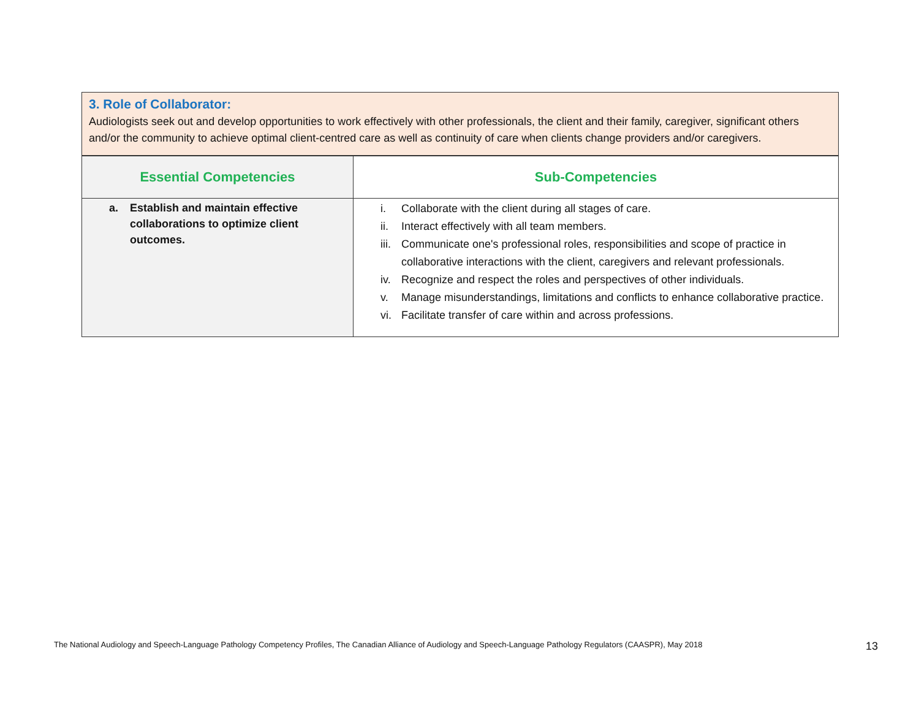3. Role of Collaborator:
Audiologists seek out and develop opportunities to work effectively with other professionals, the client and their family, caregiver, significant others and/or the community to achieve optimal client-centred care as well as continuity of care when clients change providers and/or caregivers.
| Essential Competencies | Sub-Competencies |
| --- | --- |
| a. Establish and maintain effective collaborations to optimize client outcomes. | i. Collaborate with the client during all stages of care. ii. Interact effectively with all team members. iii. Communicate one's professional roles, responsibilities and scope of practice in collaborative interactions with the client, caregivers and relevant professionals. iv. Recognize and respect the roles and perspectives of other individuals. v. Manage misunderstandings, limitations and conflicts to enhance collaborative practice. vi. Facilitate transfer of care within and across professions. |
The National Audiology and Speech-Language Pathology Competency Profiles, The Canadian Alliance of Audiology and Speech-Language Pathology Regulators (CAASPR), May 2018 13